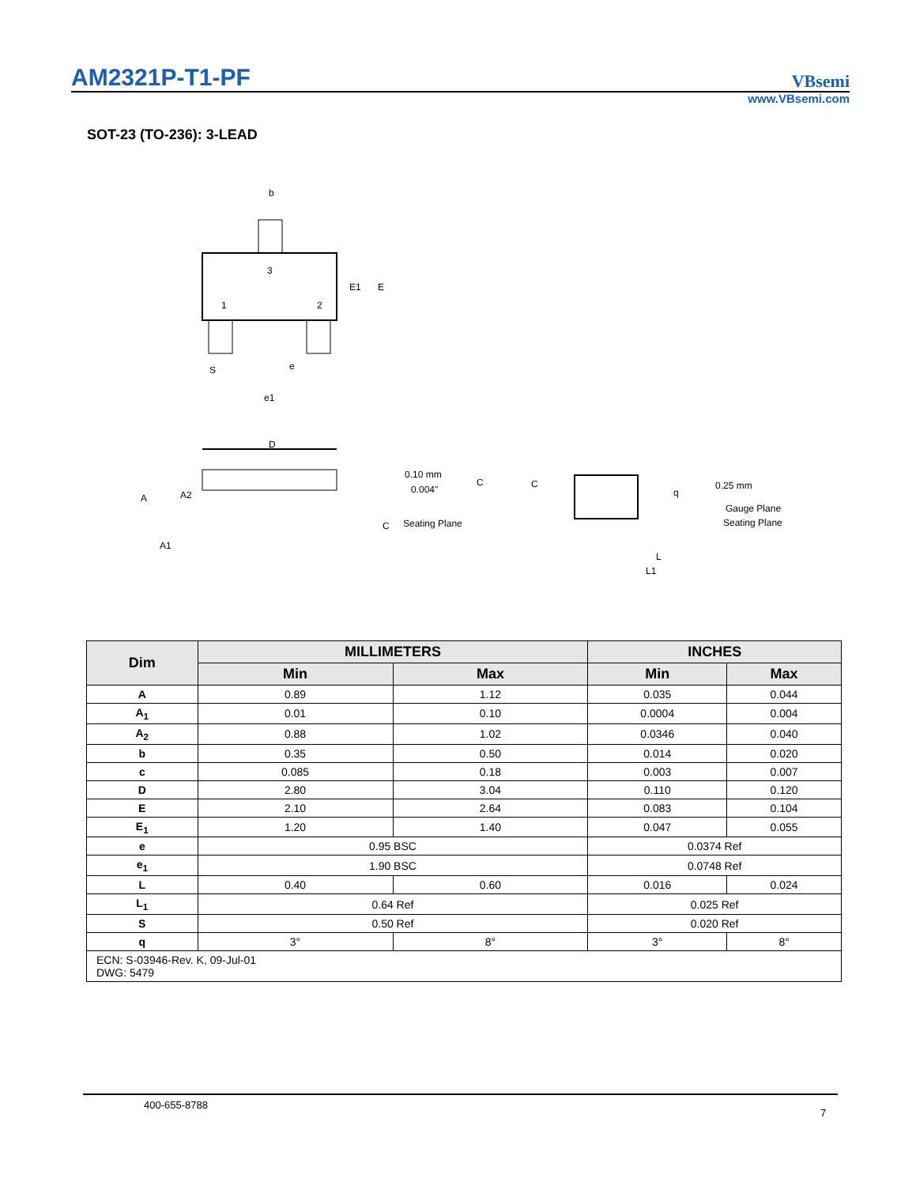AM2321P-T1-PF
VBsemi
www.VBsemi.com
SOT-23 (TO-236): 3-LEAD
b
3
1
2
E1
E
S
e
e1
D
A
A2
A1
0.10 mm
0.004"
C
C
Seating Plane
C
q
0.25 mm
Gauge Plane
Seating Plane
L
L1
| Dim | MILLIMETERS | | INCHES | |
| --- | --- | --- | --- | --- |
| | Min | Max | Min | Max |
| A | 0.89 | 1.12 | 0.035 | 0.044 |
| A<sub>1</sub> | 0.01 | 0.10 | 0.0004 | 0.004 |
| A<sub>2</sub> | 0.88 | 1.02 | 0.0346 | 0.040 |
| b | 0.35 | 0.50 | 0.014 | 0.020 |
| c | 0.085 | 0.18 | 0.003 | 0.007 |
| D | 2.80 | 3.04 | 0.110 | 0.120 |
| E | 2.10 | 2.64 | 0.083 | 0.104 |
| E<sub>1</sub> | 1.20 | 1.40 | 0.047 | 0.055 |
| e | 0.95 BSC | | 0.0374 Ref | |
| e<sub>1</sub> | 1.90 BSC | | 0.0748 Ref | |
| L | 0.40 | 0.60 | 0.016 | 0.024 |
| L<sub>1</sub> | 0.64 Ref | | 0.025 Ref | |
| S | 0.50 Ref | | 0.020 Ref | |
| q | 3° | 8° | 3° | 8° |
| ECN: S-03946-Rev. K, 09-Jul-01 DWG: 5479 | | | | |
400-655-8788
7